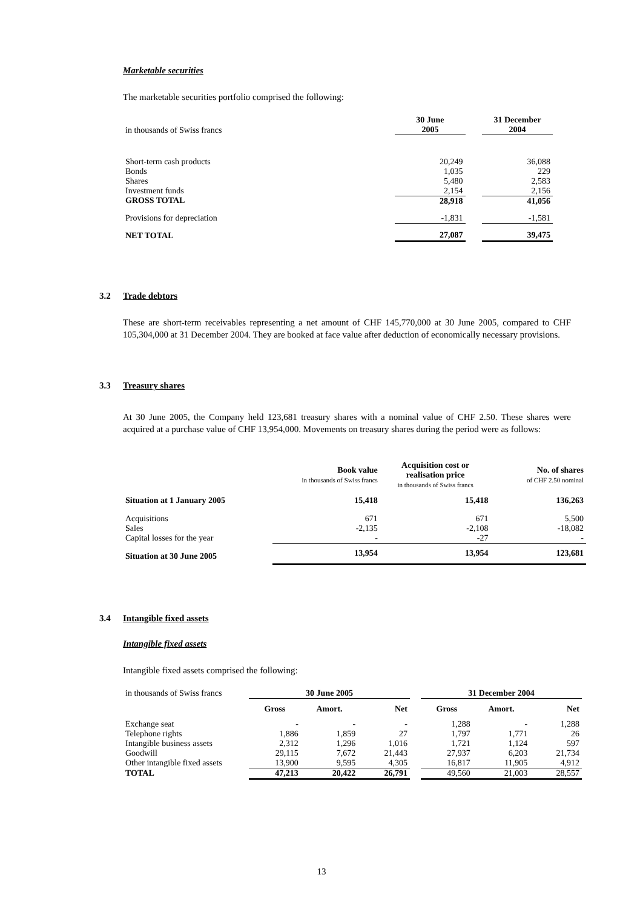Marketable securities
The marketable securities portfolio comprised the following:
| in thousands of Swiss francs | 30 June 2005 | | 31 December 2004 |
| Short-term cash products | 20,249 | | 36,088 |
| Bonds | 1,035 | | 229 |
| Shares | 5,480 | | 2,583 |
| Investment funds | 2,154 | | 2,156 |
| GROSS TOTAL | 28,918 | | 41,056 |
| Provisions for depreciation | -1,831 | | -1,581 |
| NET TOTAL | 27,087 | | 39,475 |
3.2 Trade debtors
These are short-term receivables representing a net amount of CHF 145,770,000 at 30 June 2005, compared to CHF 105,304,000 at 31 December 2004. They are booked at face value after deduction of economically necessary provisions.
3.3 Treasury shares
At 30 June 2005, the Company held 123,681 treasury shares with a nominal value of CHF 2.50. These shares were acquired at a purchase value of CHF 13,954,000. Movements on treasury shares during the period were as follows:
| | Book value in thousands of Swiss francs | Acquisition cost or realisation price in thousands of Swiss francs | No. of shares of CHF 2.50 nominal |
| Situation at 1 January 2005 | 15,418 | 15,418 | 136,263 |
| Acquisitions | 671 | 671 | 5,500 |
| Sales | -2,135 | -2,108 | -18,082 |
| Capital losses for the year | - | -27 | - |
| Situation at 30 June 2005 | 13,954 | 13,954 | 123,681 |
3.4 Intangible fixed assets
Intangible fixed assets
Intangible fixed assets comprised the following:
| in thousands of Swiss francs | 30 June 2005 | | | | 31 December 2004 | | |
| | Gross | Amort. | Net | | Gross | Amort. | Net |
| Exchange seat | - | - | - | | 1,288 | - | 1,288 |
| Telephone rights | 1,886 | 1,859 | 27 | | 1,797 | 1,771 | 26 |
| Intangible business assets | 2,312 | 1,296 | 1,016 | | 1,721 | 1,124 | 597 |
| Goodwill | 29,115 | 7,672 | 21,443 | | 27,937 | 6,203 | 21,734 |
| Other intangible fixed assets | 13,900 | 9,595 | 4,305 | | 16,817 | 11,905 | 4,912 |
| TOTAL | 47,213 | 20,422 | 26,791 | | 49,560 | 21,003 | 28,557 |
13